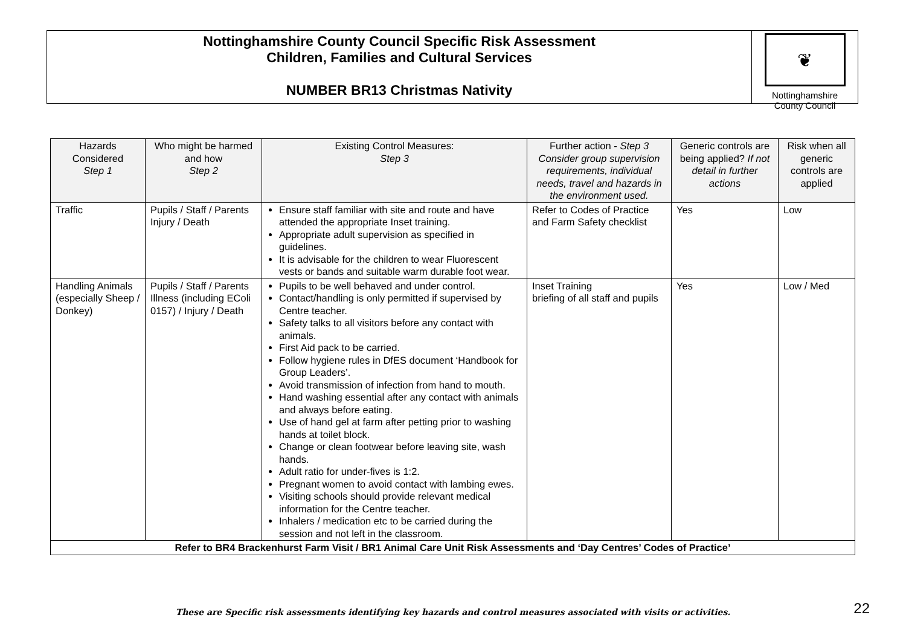Nottinghamshire County Council Specific Risk Assessment
Children, Families and Cultural Services
NUMBER BR13 Christmas Nativity
❦
Nottinghamshire
County Council
| Hazards Considered Step 1 | Who might be harmed and how Step 2 | Existing Control Measures: Step 3 | Further action - Step 3 Consider group supervision requirements, individual needs, travel and hazards in the environment used. | Generic controls are being applied? If not detail in further actions | Risk when all generic controls are applied |
| --- | --- | --- | --- | --- | --- |
| Traffic | Pupils / Staff / Parents Injury / Death | Ensure staff familiar with site and route and have attended the appropriate Inset training. Appropriate adult supervision as specified in guidelines. It is advisable for the children to wear Fluorescent vests or bands and suitable warm durable foot wear. | Refer to Codes of Practice and Farm Safety checklist | Yes | Low |
| Handling Animals (especially Sheep / Donkey) | Pupils / Staff / Parents Illness (including EColi 0157) / Injury / Death | Pupils to be well behaved and under control. Contact/handling is only permitted if supervised by Centre teacher. Safety talks to all visitors before any contact with animals. First Aid pack to be carried. Follow hygiene rules in DfES document ‘Handbook for Group Leaders’. Avoid transmission of infection from hand to mouth. Hand washing essential after any contact with animals and always before eating. Use of hand gel at farm after petting prior to washing hands at toilet block. Change or clean footwear before leaving site, wash hands. Adult ratio for under-fives is 1:2. Pregnant women to avoid contact with lambing ewes. Visiting schools should provide relevant medical information for the Centre teacher. Inhalers / medication etc to be carried during the session and not left in the classroom. | Inset Training briefing of all staff and pupils | Yes | Low / Med |
| Refer to BR4 Brackenhurst Farm Visit / BR1 Animal Care Unit Risk Assessments and ‘Day Centres’ Codes of Practice’ | | | | | |
These are Specific risk assessments identifying key hazards and control measures associated with visits or activities. 22